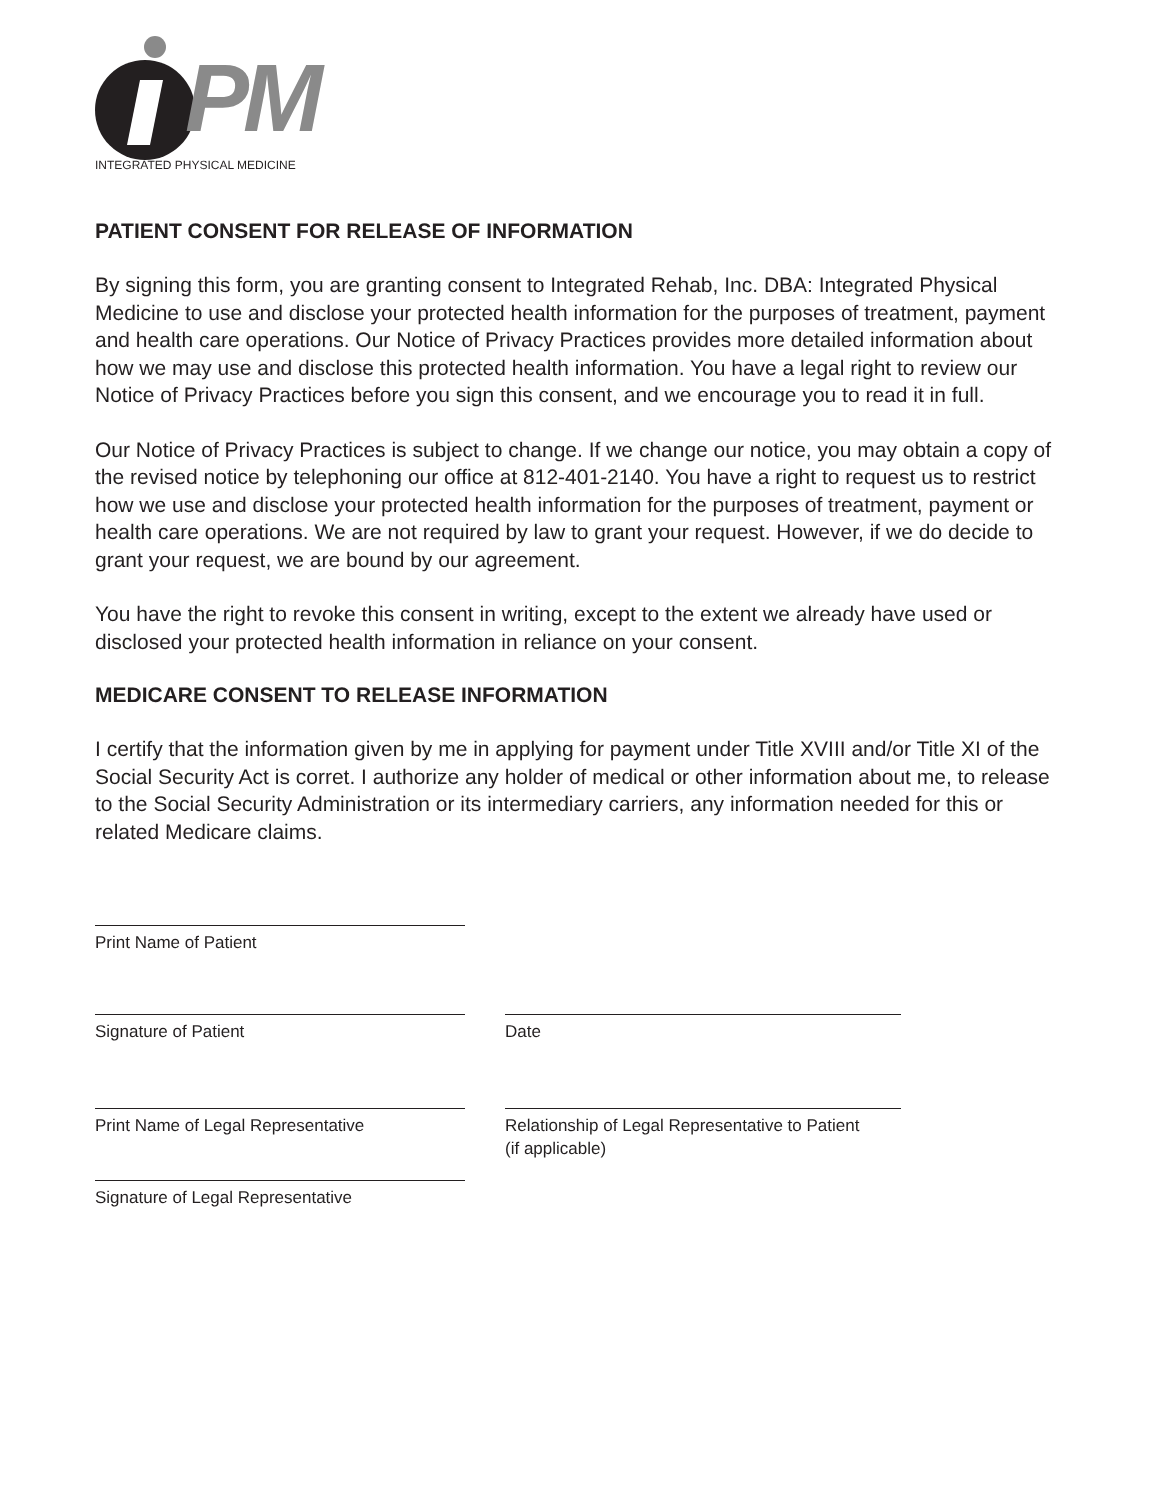PM
INTEGRATED PHYSICAL MEDICINE
PATIENT CONSENT FOR RELEASE OF INFORMATION
By signing this form, you are granting consent to Integrated Rehab, Inc. DBA: Integrated Physical Medicine to use and disclose your protected health information for the purposes of treatment, payment and health care operations. Our Notice of Privacy Practices provides more detailed information about how we may use and disclose this protected health information. You have a legal right to review our Notice of Privacy Practices before you sign this consent, and we encourage you to read it in full.
Our Notice of Privacy Practices is subject to change. If we change our notice, you may obtain a copy of the revised notice by telephoning our office at 812-401-2140. You have a right to request us to restrict how we use and disclose your protected health information for the purposes of treatment, payment or health care operations. We are not required by law to grant your request. However, if we do decide to grant your request, we are bound by our agreement.
You have the right to revoke this consent in writing, except to the extent we already have used or disclosed your protected health information in reliance on your consent.
MEDICARE CONSENT TO RELEASE INFORMATION
I certify that the information given by me in applying for payment under Title XVIII and/or Title XI of the Social Security Act is corret. I authorize any holder of medical or other information about me, to release to the Social Security Administration or its intermediary carriers, any information needed for this or related Medicare claims.
Print Name of Patient
Signature of Patient Date
Print Name of Legal Representative Relationship of Legal Representative to Patient
(if applicable)
Signature of Legal Representative